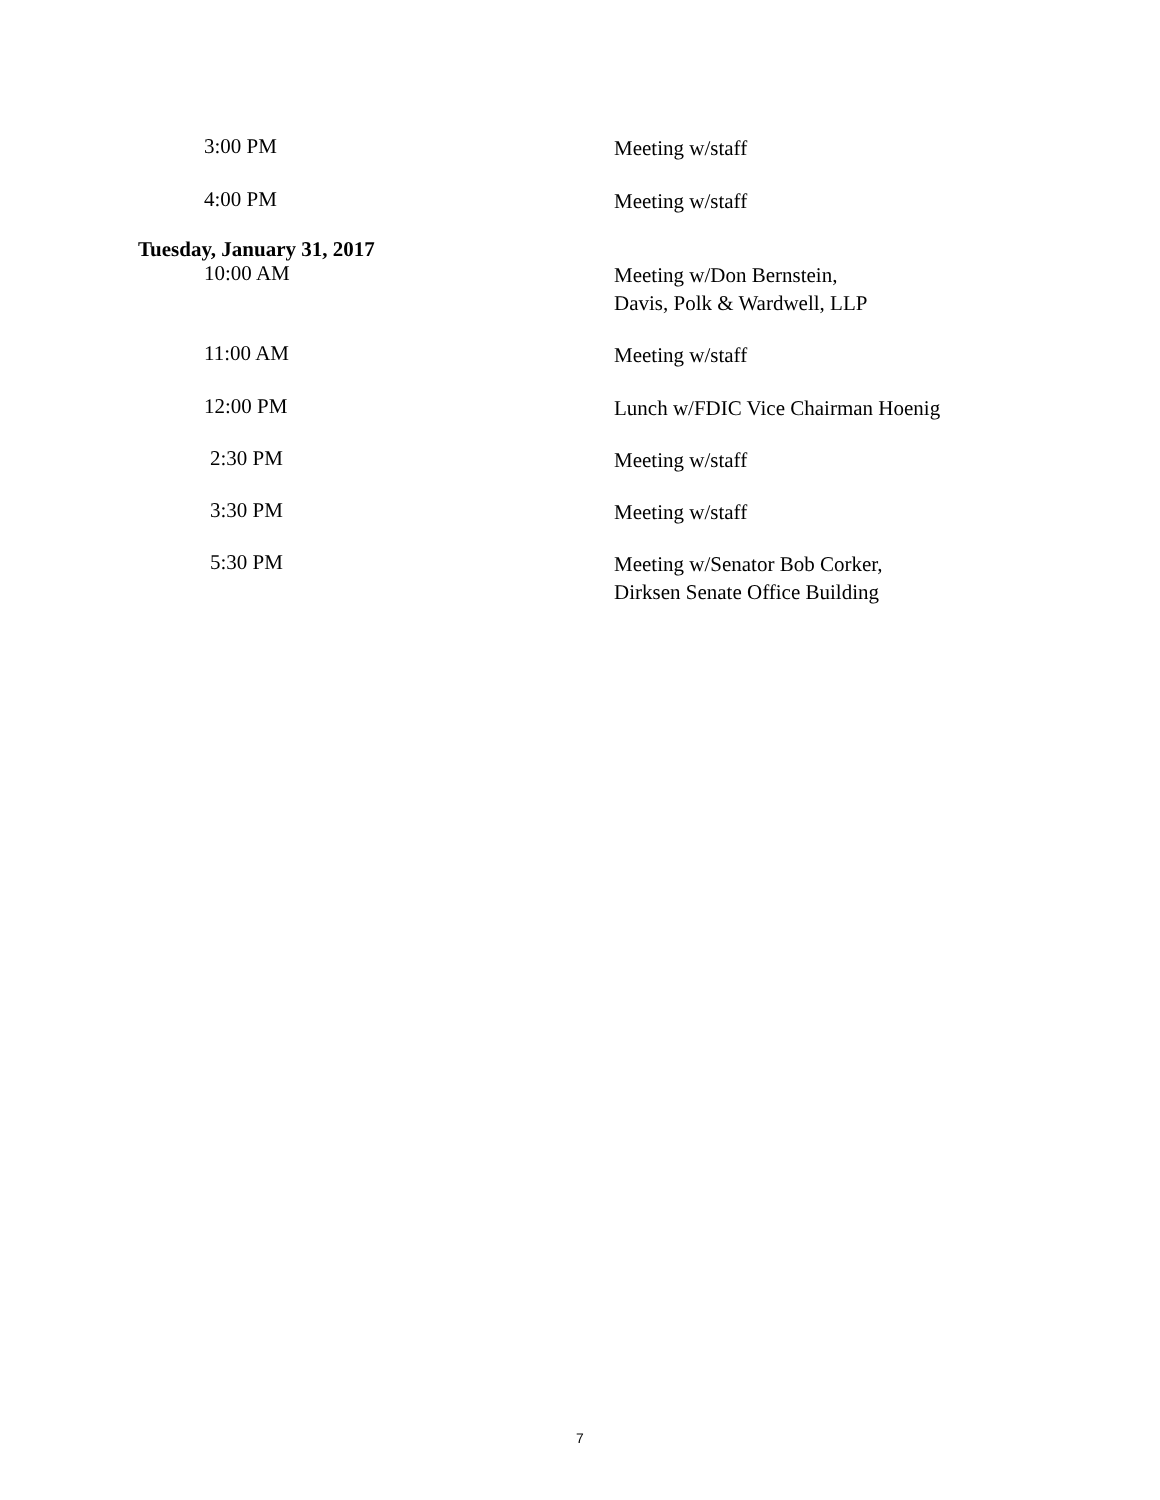3:00 PM
Meeting w/staff
4:00 PM
Meeting w/staff
Tuesday, January 31, 2017
10:00 AM
Meeting w/Don Bernstein,
Davis, Polk & Wardwell, LLP
11:00 AM
Meeting w/staff
12:00 PM
Lunch w/FDIC Vice Chairman Hoenig
2:30 PM
Meeting w/staff
3:30 PM
Meeting w/staff
5:30 PM
Meeting w/Senator Bob Corker,
Dirksen Senate Office Building
7